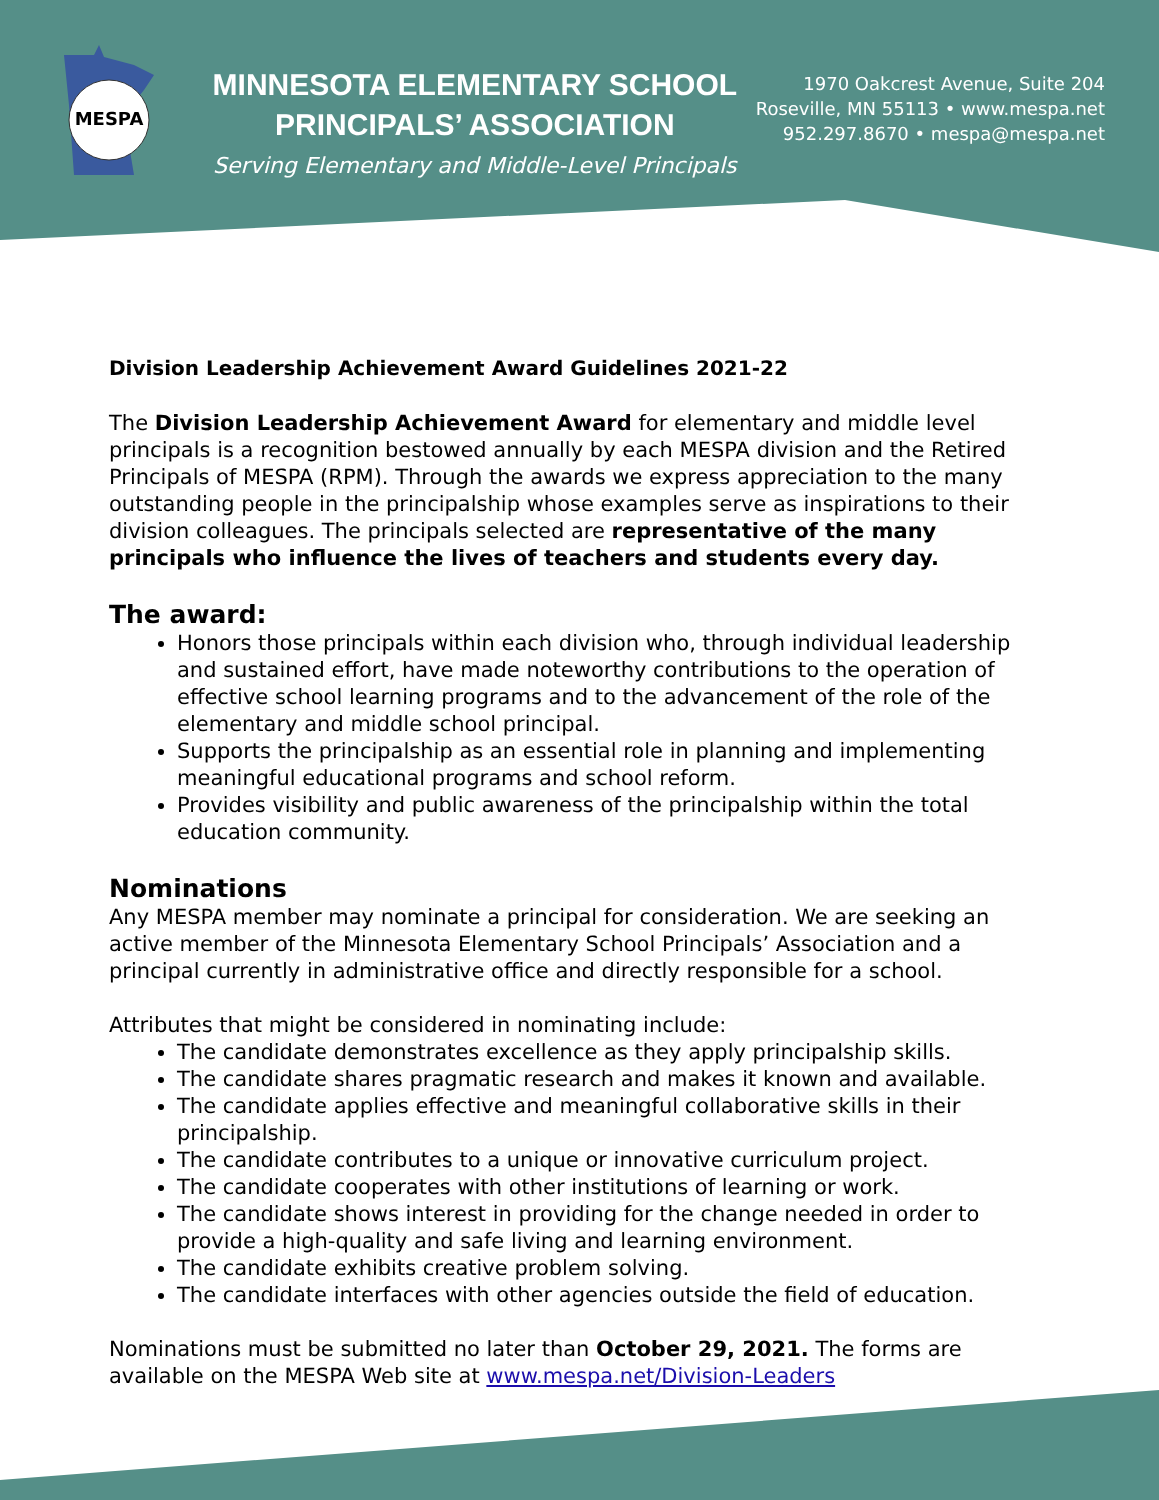MESPA
MINNESOTA ELEMENTARY SCHOOL
PRINCIPALS’ ASSOCIATION
Serving Elementary and Middle-Level Principals
1970 Oakcrest Avenue, Suite 204
Roseville, MN 55113 • www.mespa.net
952.297.8670 • mespa@mespa.net
Division Leadership Achievement Award Guidelines 2021-22
The Division Leadership Achievement Award for elementary and middle level principals is a recognition bestowed annually by each MESPA division and the Retired Principals of MESPA (RPM). Through the awards we express appreciation to the many outstanding people in the principalship whose examples serve as inspirations to their division colleagues. The principals selected are representative of the many principals who influence the lives of teachers and students every day.
The award:
Honors those principals within each division who, through individual leadership and sustained effort, have made noteworthy contributions to the operation of effective school learning programs and to the advancement of the role of the elementary and middle school principal.
Supports the principalship as an essential role in planning and implementing meaningful educational programs and school reform.
Provides visibility and public awareness of the principalship within the total education community.
Nominations
Any MESPA member may nominate a principal for consideration. We are seeking an active member of the Minnesota Elementary School Principals’ Association and a principal currently in administrative office and directly responsible for a school.
Attributes that might be considered in nominating include:
The candidate demonstrates excellence as they apply principalship skills.
The candidate shares pragmatic research and makes it known and available.
The candidate applies effective and meaningful collaborative skills in their principalship.
The candidate contributes to a unique or innovative curriculum project.
The candidate cooperates with other institutions of learning or work.
The candidate shows interest in providing for the change needed in order to provide a high-quality and safe living and learning environment.
The candidate exhibits creative problem solving.
The candidate interfaces with other agencies outside the field of education.
Nominations must be submitted no later than October 29, 2021. The forms are available on the MESPA Web site at www.mespa.net/Division-Leaders